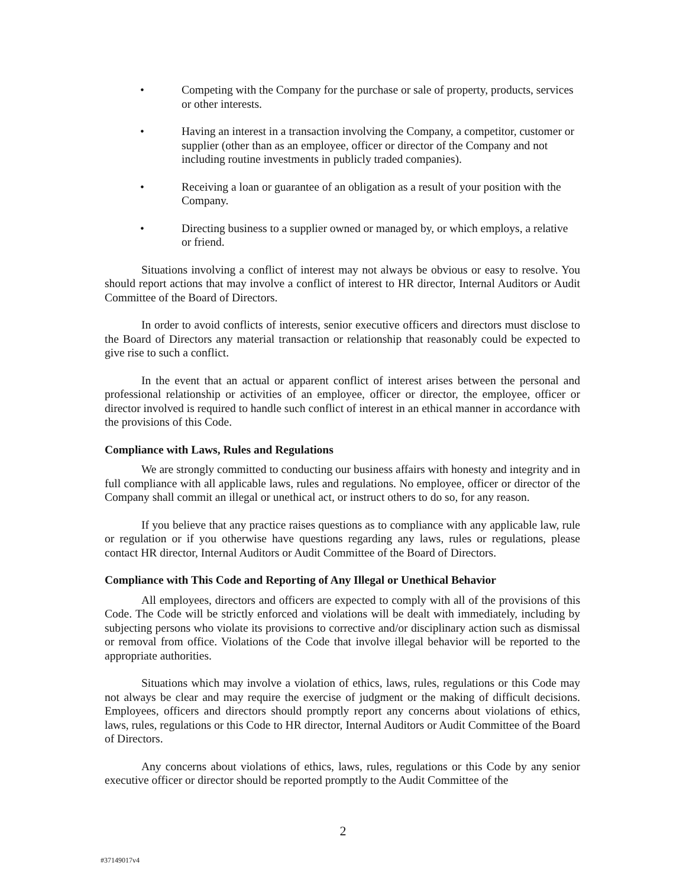• Competing with the Company for the purchase or sale of property, products, services or other interests.
• Having an interest in a transaction involving the Company, a competitor, customer or supplier (other than as an employee, officer or director of the Company and not including routine investments in publicly traded companies).
• Receiving a loan or guarantee of an obligation as a result of your position with the Company.
• Directing business to a supplier owned or managed by, or which employs, a relative or friend.
Situations involving a conflict of interest may not always be obvious or easy to resolve. You should report actions that may involve a conflict of interest to HR director, Internal Auditors or Audit Committee of the Board of Directors.
In order to avoid conflicts of interests, senior executive officers and directors must disclose to the Board of Directors any material transaction or relationship that reasonably could be expected to give rise to such a conflict.
In the event that an actual or apparent conflict of interest arises between the personal and professional relationship or activities of an employee, officer or director, the employee, officer or director involved is required to handle such conflict of interest in an ethical manner in accordance with the provisions of this Code.
Compliance with Laws, Rules and Regulations
We are strongly committed to conducting our business affairs with honesty and integrity and in full compliance with all applicable laws, rules and regulations. No employee, officer or director of the Company shall commit an illegal or unethical act, or instruct others to do so, for any reason.
If you believe that any practice raises questions as to compliance with any applicable law, rule or regulation or if you otherwise have questions regarding any laws, rules or regulations, please contact HR director, Internal Auditors or Audit Committee of the Board of Directors.
Compliance with This Code and Reporting of Any Illegal or Unethical Behavior
All employees, directors and officers are expected to comply with all of the provisions of this Code. The Code will be strictly enforced and violations will be dealt with immediately, including by subjecting persons who violate its provisions to corrective and/or disciplinary action such as dismissal or removal from office. Violations of the Code that involve illegal behavior will be reported to the appropriate authorities.
Situations which may involve a violation of ethics, laws, rules, regulations or this Code may not always be clear and may require the exercise of judgment or the making of difficult decisions. Employees, officers and directors should promptly report any concerns about violations of ethics, laws, rules, regulations or this Code to HR director, Internal Auditors or Audit Committee of the Board of Directors.
Any concerns about violations of ethics, laws, rules, regulations or this Code by any senior executive officer or director should be reported promptly to the Audit Committee of the
2
#37149017v4